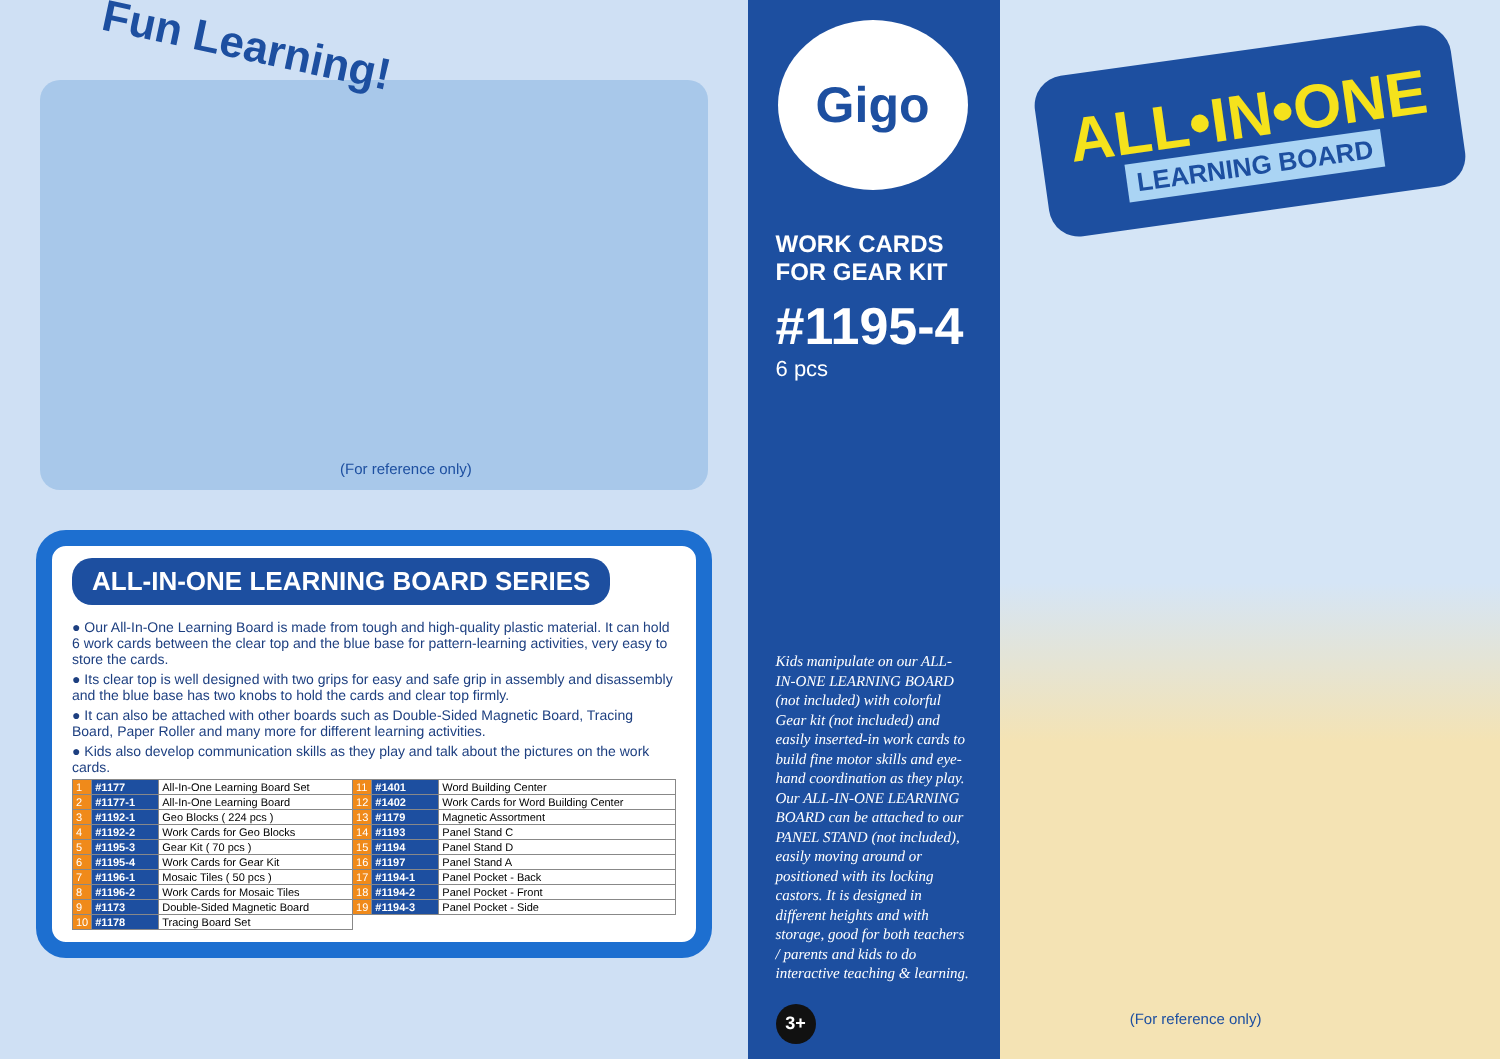Fun Learning!
(For reference only)
ALL-IN-ONE LEARNING BOARD SERIES
● Our All-In-One Learning Board is made from tough and high-quality plastic material. It can hold 6 work cards between the clear top and the blue base for pattern-learning activities, very easy to store the cards.
● Its clear top is well designed with two grips for easy and safe grip in assembly and disassembly and the blue base has two knobs to hold the cards and clear top firmly.
● It can also be attached with other boards such as Double-Sided Magnetic Board, Tracing Board, Paper Roller and many more for different learning activities.
● Kids also develop communication skills as they play and talk about the pictures on the work cards.
| 1 | #1177 | All-In-One Learning Board Set | 11 | #1401 | Word Building Center |
| 2 | #1177-1 | All-In-One Learning Board | 12 | #1402 | Work Cards for Word Building Center |
| 3 | #1192-1 | Geo Blocks ( 224 pcs ) | 13 | #1179 | Magnetic Assortment |
| 4 | #1192-2 | Work Cards for Geo Blocks | 14 | #1193 | Panel Stand C |
| 5 | #1195-3 | Gear Kit ( 70 pcs ) | 15 | #1194 | Panel Stand D |
| 6 | #1195-4 | Work Cards for Gear Kit | 16 | #1197 | Panel Stand A |
| 7 | #1196-1 | Mosaic Tiles ( 50 pcs ) | 17 | #1194-1 | Panel Pocket - Back |
| 8 | #1196-2 | Work Cards for Mosaic Tiles | 18 | #1194-2 | Panel Pocket - Front |
| 9 | #1173 | Double-Sided Magnetic Board | 19 | #1194-3 | Panel Pocket - Side |
| 10 | #1178 | Tracing Board Set | | | |
Gigo
WORK CARDS FOR GEAR KIT
#1195-4
6 pcs
Kids manipulate on our ALL-IN-ONE LEARNING BOARD (not included) with colorful Gear kit (not included) and easily inserted-in work cards to build fine motor skills and eye-hand coordination as they play.
Our ALL-IN-ONE LEARNING BOARD can be attached to our PANEL STAND (not included), easily moving around or positioned with its locking castors. It is designed in different heights and with storage, good for both teachers / parents and kids to do interactive teaching & learning.
3+
ALL•IN•ONE
LEARNING BOARD
(For reference only)